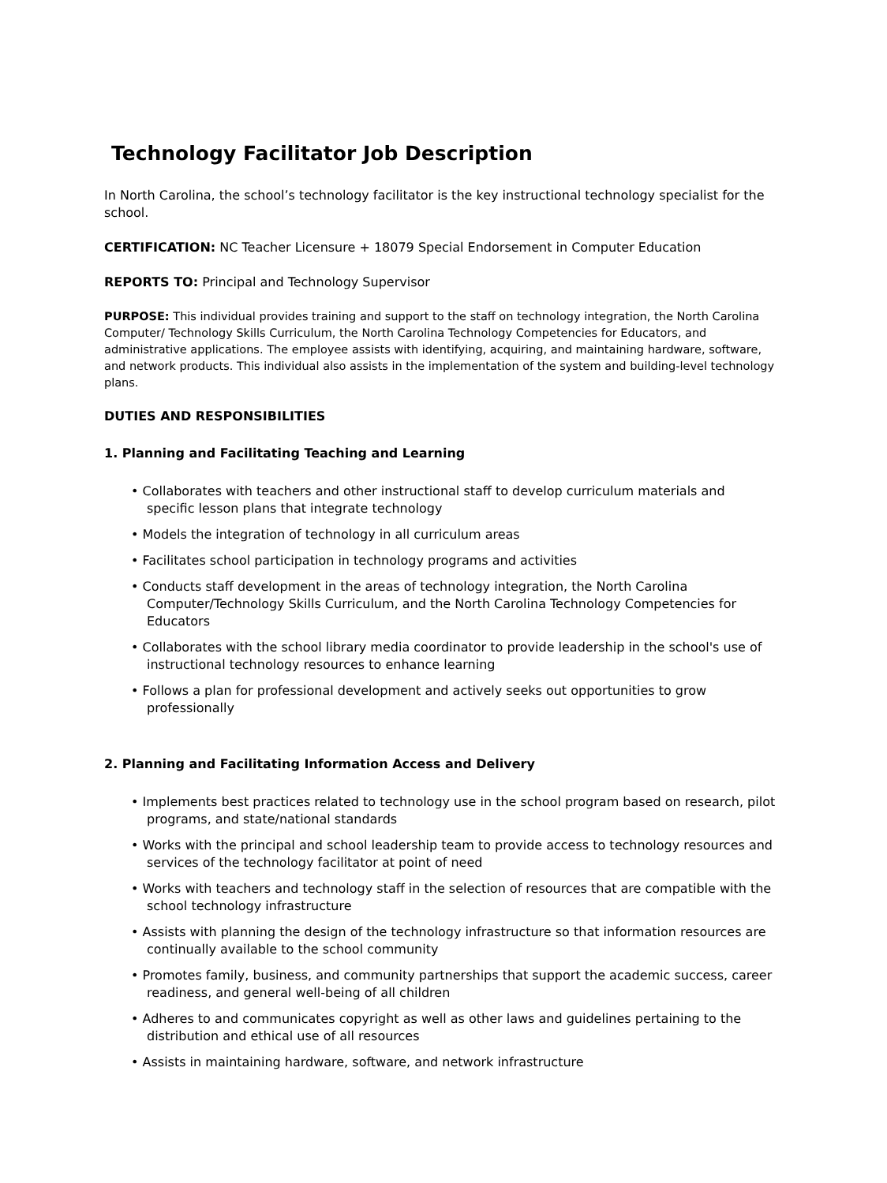Technology Facilitator Job Description
In North Carolina, the school’s technology facilitator is the key instructional technology specialist for the school.
CERTIFICATION: NC Teacher Licensure + 18079 Special Endorsement in Computer Education
REPORTS TO: Principal and Technology Supervisor
PURPOSE: This individual provides training and support to the staff on technology integration, the North Carolina Computer/ Technology Skills Curriculum, the North Carolina Technology Competencies for Educators, and administrative applications. The employee assists with identifying, acquiring, and maintaining hardware, software, and network products. This individual also assists in the implementation of the system and building-level technology plans.
DUTIES AND RESPONSIBILITIES
1. Planning and Facilitating Teaching and Learning
• Collaborates with teachers and other instructional staff to develop curriculum materials and specific lesson plans that integrate technology
• Models the integration of technology in all curriculum areas
• Facilitates school participation in technology programs and activities
• Conducts staff development in the areas of technology integration, the North Carolina Computer/Technology Skills Curriculum, and the North Carolina Technology Competencies for Educators
• Collaborates with the school library media coordinator to provide leadership in the school's use of instructional technology resources to enhance learning
• Follows a plan for professional development and actively seeks out opportunities to grow professionally
2. Planning and Facilitating Information Access and Delivery
• Implements best practices related to technology use in the school program based on research, pilot programs, and state/national standards
• Works with the principal and school leadership team to provide access to technology resources and services of the technology facilitator at point of need
• Works with teachers and technology staff in the selection of resources that are compatible with the school technology infrastructure
• Assists with planning the design of the technology infrastructure so that information resources are continually available to the school community
• Promotes family, business, and community partnerships that support the academic success, career readiness, and general well-being of all children
• Adheres to and communicates copyright as well as other laws and guidelines pertaining to the distribution and ethical use of all resources
• Assists in maintaining hardware, software, and network infrastructure